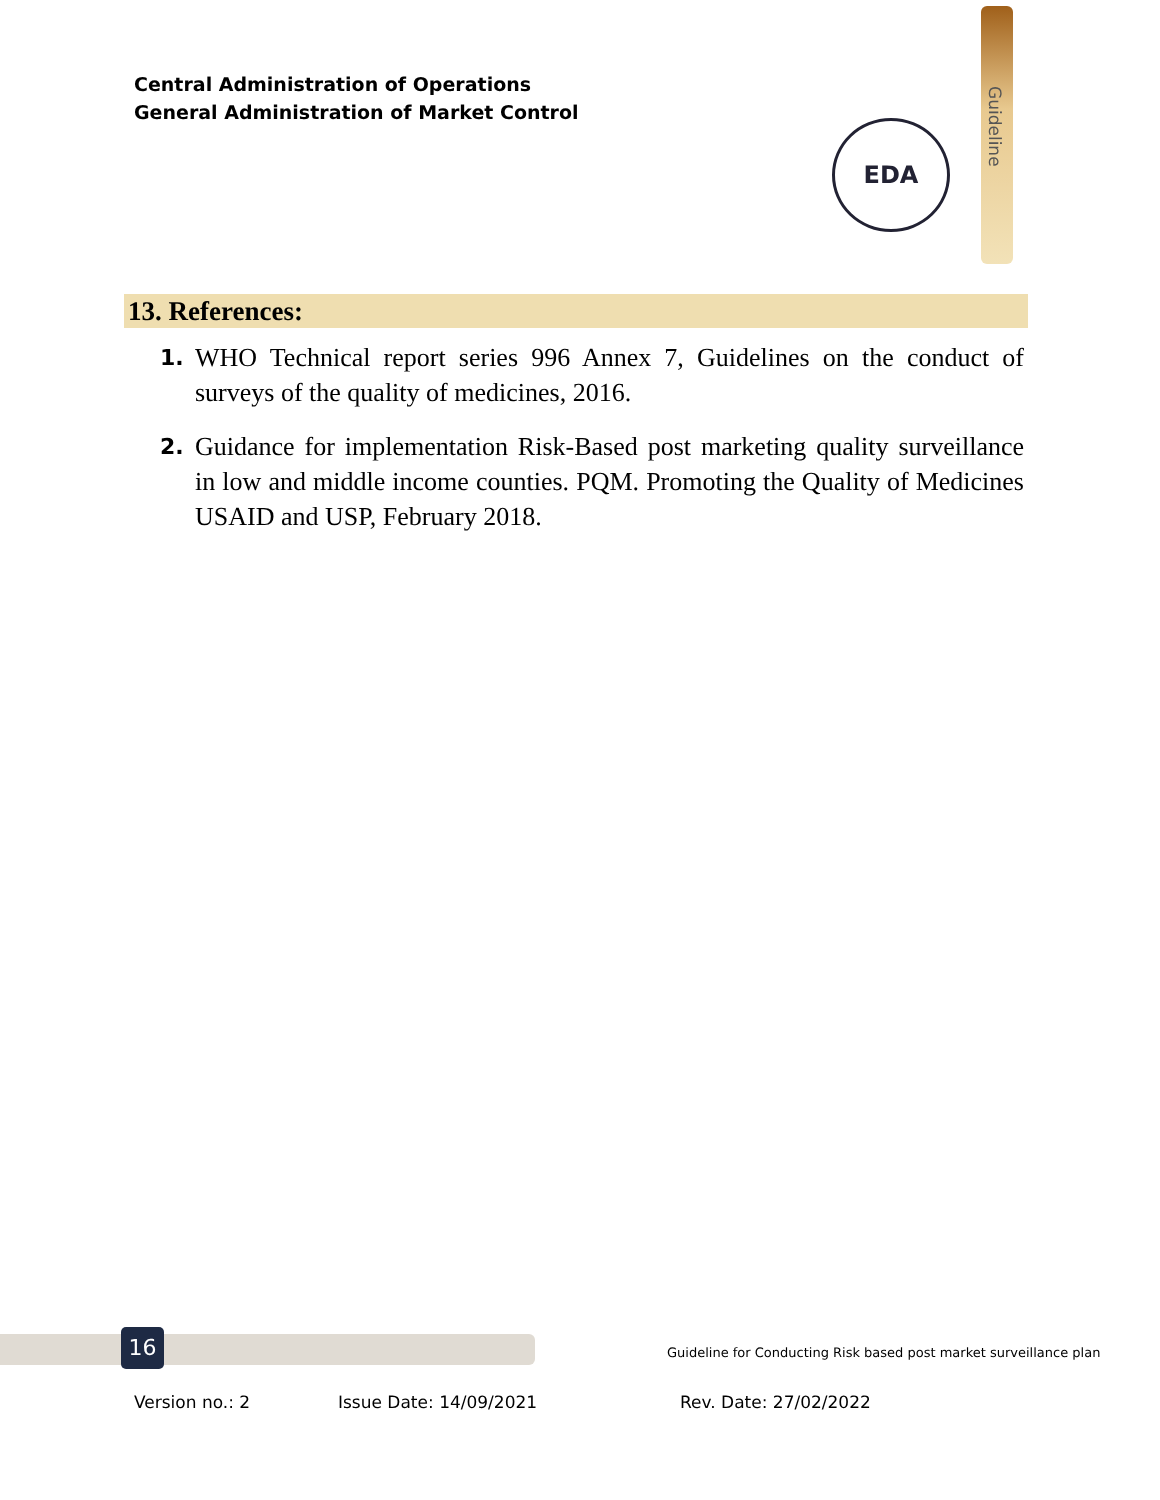Central Administration of Operations
General Administration of Market Control
EDA
Guideline
13. References:
1. WHO Technical report series 996 Annex 7, Guidelines on the conduct of surveys of the quality of medicines, 2016.
2. Guidance for implementation Risk-Based post marketing quality surveillance in low and middle income counties. PQM. Promoting the Quality of Medicines USAID and USP, February 2018.
16
Guideline for Conducting Risk based post market surveillance plan
Version no.: 2 Issue Date: 14/09/2021 Rev. Date: 27/02/2022